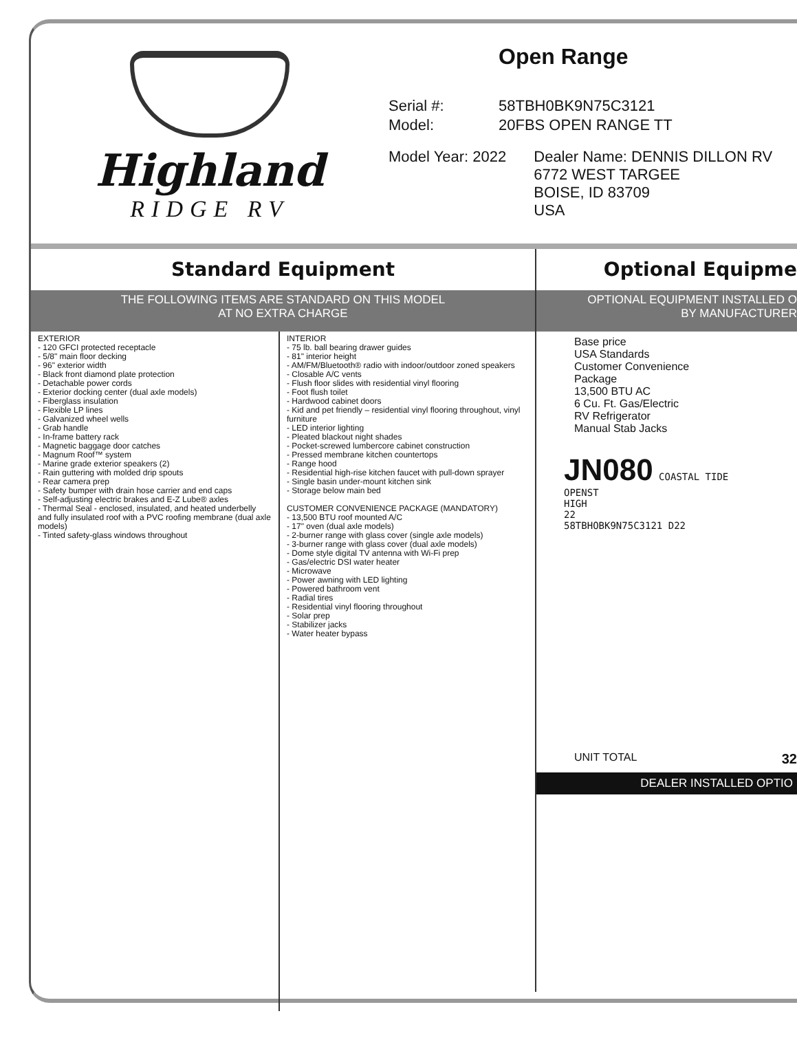Highland
RIDGE RV
Open Range
Serial #: 58TBH0BK9N75C3121
Model: 20FBS OPEN RANGE TT
Model Year: 2022 Dealer Name: DENNIS DILLON RV
6772 WEST TARGEE
BOISE, ID 83709
USA
Standard Equipment
THE FOLLOWING ITEMS ARE STANDARD ON THIS MODEL
AT NO EXTRA CHARGE
EXTERIOR
- 120 GFCI protected receptacle
- 5/8" main floor decking
- 96" exterior width
- Black front diamond plate protection
- Detachable power cords
- Exterior docking center (dual axle models)
- Fiberglass insulation
- Flexible LP lines
- Galvanized wheel wells
- Grab handle
- In-frame battery rack
- Magnetic baggage door catches
- Magnum Roof™ system
- Marine grade exterior speakers (2)
- Rain guttering with molded drip spouts
- Rear camera prep
- Safety bumper with drain hose carrier and end caps
- Self-adjusting electric brakes and E-Z Lube® axles
- Thermal Seal - enclosed, insulated, and heated underbelly and fully insulated roof with a PVC roofing membrane (dual axle models)
- Tinted safety-glass windows throughout
INTERIOR
- 75 lb. ball bearing drawer guides
- 81" interior height
- AM/FM/Bluetooth® radio with indoor/outdoor zoned speakers
- Closable A/C vents
- Flush floor slides with residential vinyl flooring
- Foot flush toilet
- Hardwood cabinet doors
- Kid and pet friendly – residential vinyl flooring throughout, vinyl furniture
- LED interior lighting
- Pleated blackout night shades
- Pocket-screwed lumbercore cabinet construction
- Pressed membrane kitchen countertops
- Range hood
- Residential high-rise kitchen faucet with pull-down sprayer
- Single basin under-mount kitchen sink
- Storage below main bed
CUSTOMER CONVENIENCE PACKAGE (MANDATORY)
- 13,500 BTU roof mounted A/C
- 17" oven (dual axle models)
- 2-burner range with glass cover (single axle models)
- 3-burner range with glass cover (dual axle models)
- Dome style digital TV antenna with Wi-Fi prep
- Gas/electric DSI water heater
- Microwave
- Power awning with LED lighting
- Powered bathroom vent
- Radial tires
- Residential vinyl flooring throughout
- Solar prep
- Stabilizer jacks
- Water heater bypass
Optional Equipme
OPTIONAL EQUIPMENT INSTALLED O
BY MANUFACTURER
Base price
USA Standards
Customer Convenience
Package
13,500 BTU AC
6 Cu. Ft. Gas/Electric
RV Refrigerator
Manual Stab Jacks
JN080 COASTAL TIDE
OPENST
HIGH
22
58TBHOBK9N75C3121 D22
UNIT TOTAL 32
DEALER INSTALLED OPTIO